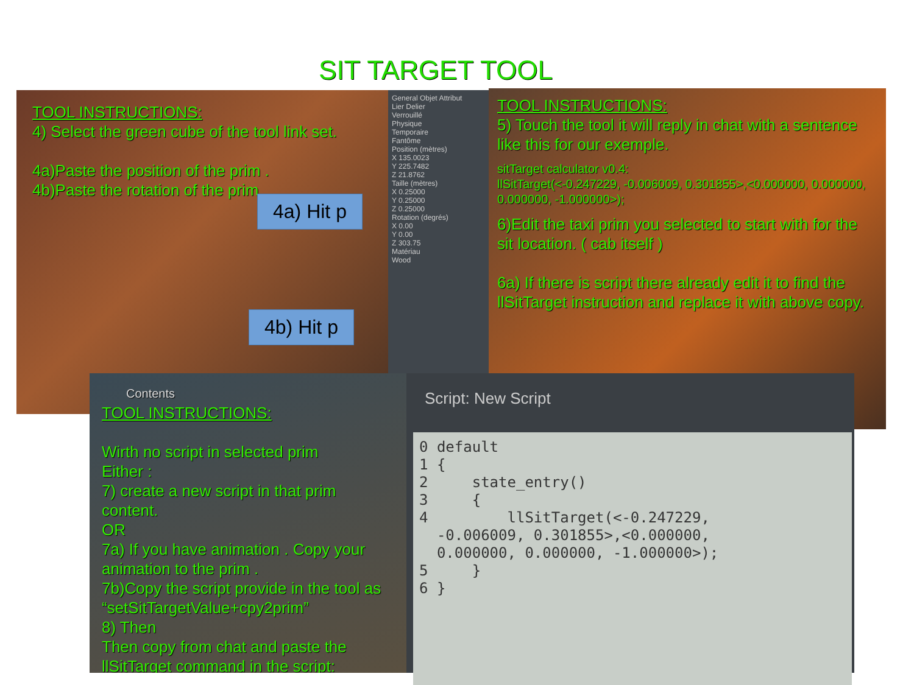SIT TARGET TOOL
TOOL INSTRUCTIONS:
4) Select the green cube of the tool link set.
4a)Paste the position of the prim .
4b)Paste the rotation of the prim.
General Objet Attribut
Lier Delier
Verrouillé
Physique
Temporaire
Fantôme
Position (mètres)
X 135.0023
Y 225.7482
Z 21.8762
Taille (mètres)
X 0.25000
Y 0.25000
Z 0.25000
Rotation (degrés)
X 0.00
Y 0.00
Z 303.75
Matériau
Wood
4a) Hit p
4b) Hit p
TOOL INSTRUCTIONS:
5) Touch the tool it will reply in chat with a sentence like this for our exemple.
sitTarget calculator v0.4:
llSitTarget(<-0.247229, -0.006009, 0.301855>,<0.000000, 0.000000, 0.000000, -1.000000>);
6)Edit the taxi prim you selected to start with for the sit location. ( cab itself )
6a) If there is script there already edit it to find the llSitTarget instruction and replace it with above copy.
Contents
TOOL INSTRUCTIONS:
Wirth no script in selected prim
Either :
7) create a new script in that prim content.
OR
7a) If you have animation . Copy your animation to the prim .
7b)Copy the script provide in the tool as “setSitTargetValue+cpy2prim”
8) Then
Then copy from chat and paste the llSitTarget command in the script:
Script: New Script
0 default 1 { 2 state_entry() 3 { 4 llSitTarget(<-0.247229, -0.006009, 0.301855>,<0.000000, 0.000000, 0.000000, -1.000000>); 5 } 6 }